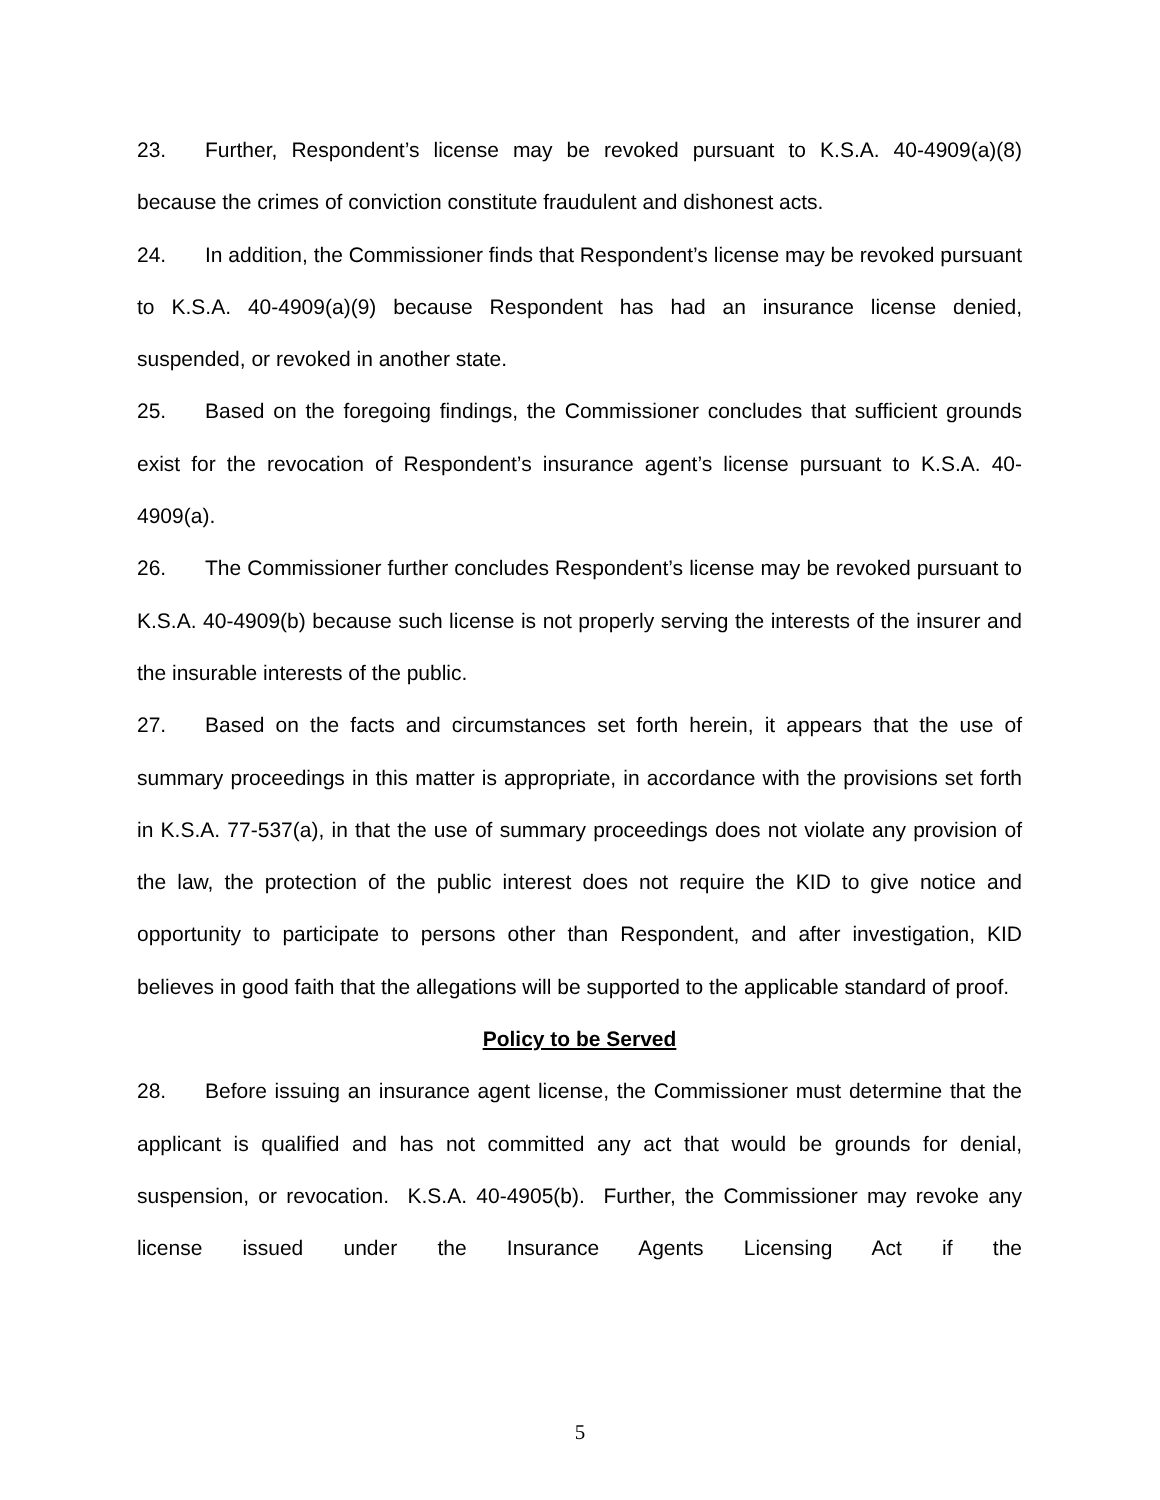23. Further, Respondent’s license may be revoked pursuant to K.S.A. 40-4909(a)(8) because the crimes of conviction constitute fraudulent and dishonest acts.
24. In addition, the Commissioner finds that Respondent’s license may be revoked pursuant to K.S.A. 40-4909(a)(9) because Respondent has had an insurance license denied, suspended, or revoked in another state.
25. Based on the foregoing findings, the Commissioner concludes that sufficient grounds exist for the revocation of Respondent’s insurance agent’s license pursuant to K.S.A. 40-4909(a).
26. The Commissioner further concludes Respondent’s license may be revoked pursuant to K.S.A. 40-4909(b) because such license is not properly serving the interests of the insurer and the insurable interests of the public.
27. Based on the facts and circumstances set forth herein, it appears that the use of summary proceedings in this matter is appropriate, in accordance with the provisions set forth in K.S.A. 77-537(a), in that the use of summary proceedings does not violate any provision of the law, the protection of the public interest does not require the KID to give notice and opportunity to participate to persons other than Respondent, and after investigation, KID believes in good faith that the allegations will be supported to the applicable standard of proof.
Policy to be Served
28. Before issuing an insurance agent license, the Commissioner must determine that the applicant is qualified and has not committed any act that would be grounds for denial, suspension, or revocation. K.S.A. 40-4905(b). Further, the Commissioner may revoke any license issued under the Insurance Agents Licensing Act if the
5